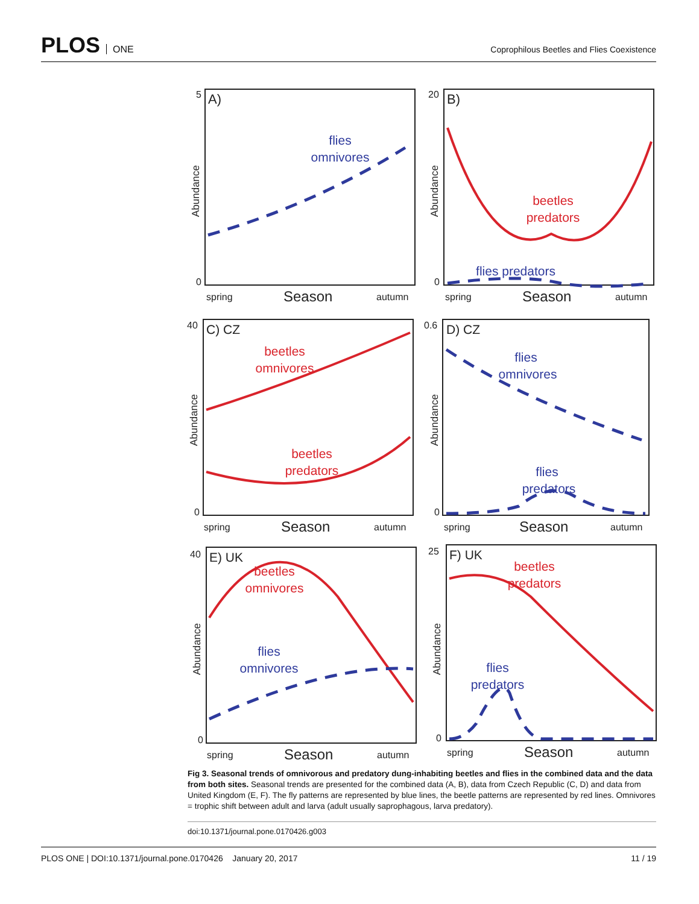PLOS ONE
Coprophilous Beetles and Flies Coexistence
A)
5
0
Abundance
spring
Season
autumn
flies
omnivores
B)
20
0
Abundance
spring
Season
autumn
beetles
predators
flies predators
C) CZ
40
0
Abundance
spring
Season
autumn
beetles
omnivores
beetles
predators
D) CZ
0.6
0
Abundance
spring
Season
autumn
flies
omnivores
flies
predators
E) UK
40
0
Abundance
spring
Season
autumn
beetles
omnivores
flies
omnivores
F) UK
25
0
Abundance
spring
Season
autumn
beetles
predators
flies
predators
Fig 3. Seasonal trends of omnivorous and predatory dung-inhabiting beetles and flies in the combined data and the data from both sites. Seasonal trends are presented for the combined data (A, B), data from Czech Republic (C, D) and data from United Kingdom (E, F). The fly patterns are represented by blue lines, the beetle patterns are represented by red lines. Omnivores = trophic shift between adult and larva (adult usually saprophagous, larva predatory).
doi:10.1371/journal.pone.0170426.g003
PLOS ONE | DOI:10.1371/journal.pone.0170426 January 20, 2017 11 / 19